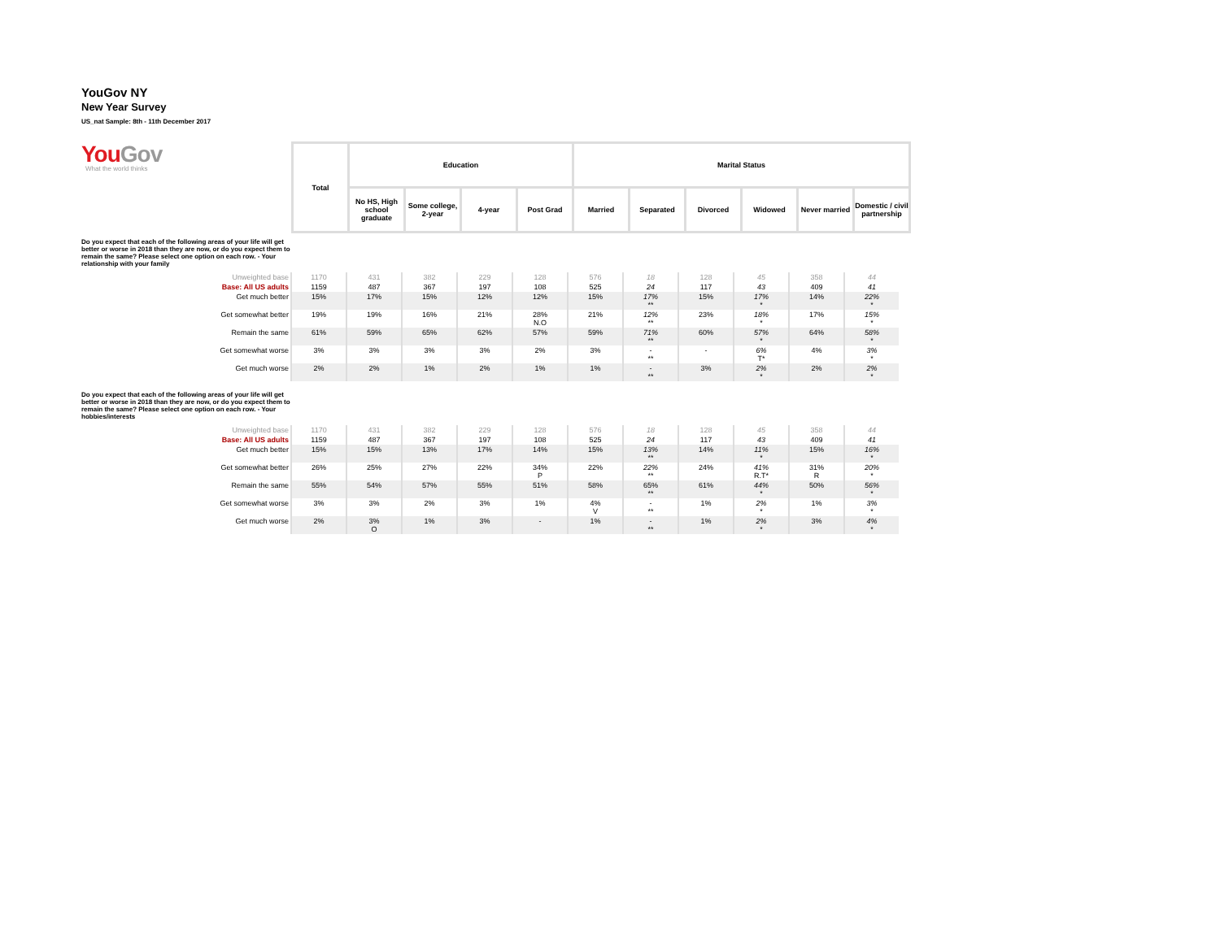YouGov NY
New Year Survey
US_nat Sample: 8th - 11th December 2017
| You Gov What the world thinks | Total | Education | | | | Marital Status | | | | | |
| | | No HS, High school graduate | Some college, 2-year | 4-year | Post Grad | Married | Separated | Divorced | Widowed | Never married | Domestic / civil partnership |
Do you expect that each of the following areas of your life will get better or worse in 2018 than they are now, or do you expect them to remain the same? Please select one option on each row. - Your relationship with your family
| Unweighted base | 1170 | 431 | 382 | 229 | 128 | 576 | 18 | 128 | 45 | 358 | 44 |
| Base: All US adults | 1159 | 487 | 367 | 197 | 108 | 525 | 24 | 117 | 43 | 409 | 41 |
| Get much better | 15% | 17% | 15% | 12% | 12% | 15% | 17% ** | 15% | 17% * | 14% | 22% * |
| Get somewhat better | 19% | 19% | 16% | 21% | 28% N.O | 21% | 12% ** | 23% | 18% * | 17% | 15% * |
| Remain the same | 61% | 59% | 65% | 62% | 57% | 59% | 71% ** | 60% | 57% * | 64% | 58% * |
| Get somewhat worse | 3% | 3% | 3% | 3% | 2% | 3% | - ** | - | 6% T* | 4% | 3% * |
| Get much worse | 2% | 2% | 1% | 2% | 1% | 1% | - ** | 3% | 2% * | 2% | 2% * |
Do you expect that each of the following areas of your life will get better or worse in 2018 than they are now, or do you expect them to remain the same? Please select one option on each row. - Your hobbies/interests
| Unweighted base | 1170 | 431 | 382 | 229 | 128 | 576 | 18 | 128 | 45 | 358 | 44 |
| Base: All US adults | 1159 | 487 | 367 | 197 | 108 | 525 | 24 | 117 | 43 | 409 | 41 |
| Get much better | 15% | 15% | 13% | 17% | 14% | 15% | 13% ** | 14% | 11% * | 15% | 16% * |
| Get somewhat better | 26% | 25% | 27% | 22% | 34% P | 22% | 22% ** | 24% | 41% R.T* | 31% R | 20% * |
| Remain the same | 55% | 54% | 57% | 55% | 51% | 58% | 65% ** | 61% | 44% * | 50% | 56% * |
| Get somewhat worse | 3% | 3% | 2% | 3% | 1% | 4% V | - ** | 1% | 2% * | 1% | 3% * |
| Get much worse | 2% | 3% O | 1% | 3% | - | 1% | - ** | 1% | 2% * | 3% | 4% * |